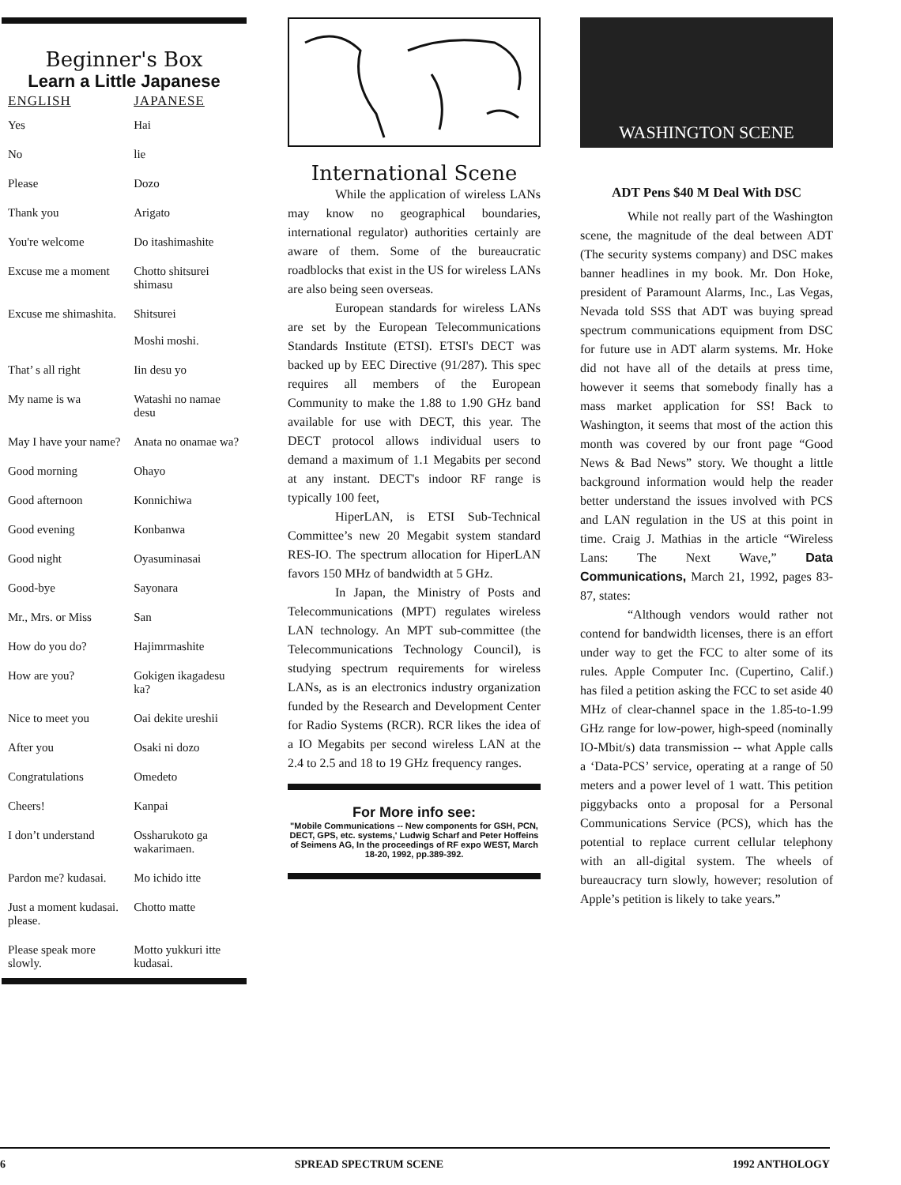Beginner's Box
Learn a Little Japanese
| ENGLISH | JAPANESE |
| --- | --- |
| Yes | Hai |
| No | lie |
| Please | Dozo |
| Thank you | Arigato |
| You're welcome | Do itashimashite |
| Excuse me a moment | Chotto shitsurei shimasu |
| Excuse me shimashita. | Shitsurei Moshi moshi. |
| That’ s all right | Iin desu yo |
| My name is wa | Watashi no namae desu |
| May I have your name? | Anata no onamae wa? |
| Good morning | Ohayo |
| Good afternoon | Konnichiwa |
| Good evening | Konbanwa |
| Good night | Oyasuminasai |
| Good-bye | Sayonara |
| Mr., Mrs. or Miss | San |
| How do you do? | Hajimrmashite |
| How are you? | Gokigen ikagadesu ka? |
| Nice to meet you | Oai dekite ureshii |
| After you | Osaki ni dozo |
| Congratulations | Omedeto |
| Cheers! | Kanpai |
| I don’t understand | Ossharukoto ga wakarimaen. |
| Pardon me? kudasai. | Mo ichido itte |
| Just a moment kudasai. please. | Chotto matte |
| Please speak more slowly. | Motto yukkuri itte kudasai. |
International Scene
While the application of wireless LANs may know no geographical boundaries, international regulator) authorities certainly are aware of them. Some of the bureaucratic roadblocks that exist in the US for wireless LANs are also being seen overseas.
European standards for wireless LANs are set by the European Telecommunications Standards Institute (ETSI). ETSI's DECT was backed up by EEC Directive (91/287). This spec requires all members of the European Community to make the 1.88 to 1.90 GHz band available for use with DECT, this year. The DECT protocol allows individual users to demand a maximum of 1.1 Megabits per second at any instant. DECT's indoor RF range is typically 100 feet,
HiperLAN, is ETSI Sub-Technical Committee’s new 20 Megabit system standard RES-IO. The spectrum allocation for HiperLAN favors 150 MHz of bandwidth at 5 GHz.
In Japan, the Ministry of Posts and Telecommunications (MPT) regulates wireless LAN technology. An MPT sub-committee (the Telecommunications Technology Council), is studying spectrum requirements for wireless LANs, as is an electronics industry organization funded by the Research and Development Center for Radio Systems (RCR). RCR likes the idea of a IO Megabits per second wireless LAN at the 2.4 to 2.5 and 18 to 19 GHz frequency ranges.
For More info see:
"Mobile Communications -- New components for GSH, PCN, DECT, GPS, etc. systems,' Ludwig Scharf and Peter Hoffeins of Seimens AG, In the proceedings of RF expo WEST, March 18-20, 1992, pp.389-392.
WASHINGTON SCENE
ADT Pens $40 M Deal With DSC
While not really part of the Washington scene, the magnitude of the deal between ADT (The security systems company) and DSC makes banner headlines in my book. Mr. Don Hoke, president of Paramount Alarms, Inc., Las Vegas, Nevada told SSS that ADT was buying spread spectrum communications equipment from DSC for future use in ADT alarm systems. Mr. Hoke did not have all of the details at press time, however it seems that somebody finally has a mass market application for SS! Back to Washington, it seems that most of the action this month was covered by our front page “Good News & Bad News” story. We thought a little background information would help the reader better understand the issues involved with PCS and LAN regulation in the US at this point in time. Craig J. Mathias in the article “Wireless Lans: The Next Wave,” Data Communications, March 21, 1992, pages 83-87, states:
“Although vendors would rather not contend for bandwidth licenses, there is an effort under way to get the FCC to alter some of its rules. Apple Computer Inc. (Cupertino, Calif.) has filed a petition asking the FCC to set aside 40 MHz of clear-channel space in the 1.85-to-1.99 GHz range for low-power, high-speed (nominally IO-Mbit/s) data transmission -- what Apple calls a ‘Data-PCS’ service, operating at a range of 50 meters and a power level of 1 watt. This petition piggybacks onto a proposal for a Personal Communications Service (PCS), which has the potential to replace current cellular telephony with an all-digital system. The wheels of bureaucracy turn slowly, however; resolution of Apple’s petition is likely to take years.”
6 SPREAD SPECTRUM SCENE 1992 ANTHOLOGY